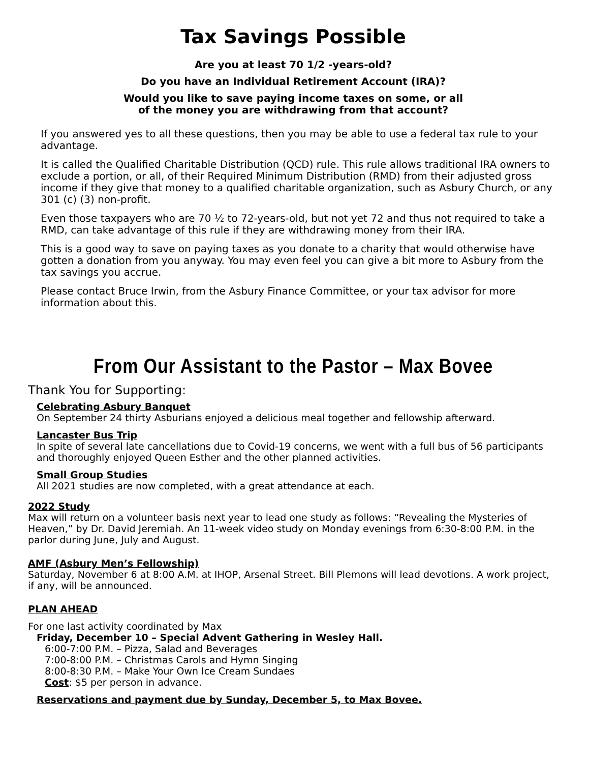Tax Savings Possible
Are you at least 70 1/2 -years-old?
Do you have an Individual Retirement Account (IRA)?
Would you like to save paying income taxes on some, or all
of the money you are withdrawing from that account?
If you answered yes to all these questions, then you may be able to use a federal tax rule to your advantage.
It is called the Qualified Charitable Distribution (QCD) rule. This rule allows traditional IRA owners to exclude a portion, or all, of their Required Minimum Distribution (RMD) from their adjusted gross income if they give that money to a qualified charitable organization, such as Asbury Church, or any 301 (c) (3) non-profit.
Even those taxpayers who are 70 ½ to 72-years-old, but not yet 72 and thus not required to take a RMD, can take advantage of this rule if they are withdrawing money from their IRA.
This is a good way to save on paying taxes as you donate to a charity that would otherwise have gotten a donation from you anyway. You may even feel you can give a bit more to Asbury from the tax savings you accrue.
Please contact Bruce Irwin, from the Asbury Finance Committee, or your tax advisor for more information about this.
From Our Assistant to the Pastor – Max Bovee
Thank You for Supporting:
Celebrating Asbury Banquet
On September 24 thirty Asburians enjoyed a delicious meal together and fellowship afterward.
Lancaster Bus Trip
In spite of several late cancellations due to Covid-19 concerns, we went with a full bus of 56 participants and thoroughly enjoyed Queen Esther and the other planned activities.
Small Group Studies
All 2021 studies are now completed, with a great attendance at each.
2022 Study
Max will return on a volunteer basis next year to lead one study as follows: “Revealing the Mysteries of Heaven,” by Dr. David Jeremiah. An 11-week video study on Monday evenings from 6:30-8:00 P.M. in the parlor during June, July and August.
AMF (Asbury Men’s Fellowship)
Saturday, November 6 at 8:00 A.M. at IHOP, Arsenal Street. Bill Plemons will lead devotions. A work project, if any, will be announced.
PLAN AHEAD
For one last activity coordinated by Max
Friday, December 10 – Special Advent Gathering in Wesley Hall.
6:00-7:00 P.M. – Pizza, Salad and Beverages
7:00-8:00 P.M. – Christmas Carols and Hymn Singing
8:00-8:30 P.M. – Make Your Own Ice Cream Sundaes
Cost: $5 per person in advance.
Reservations and payment due by Sunday, December 5, to Max Bovee.